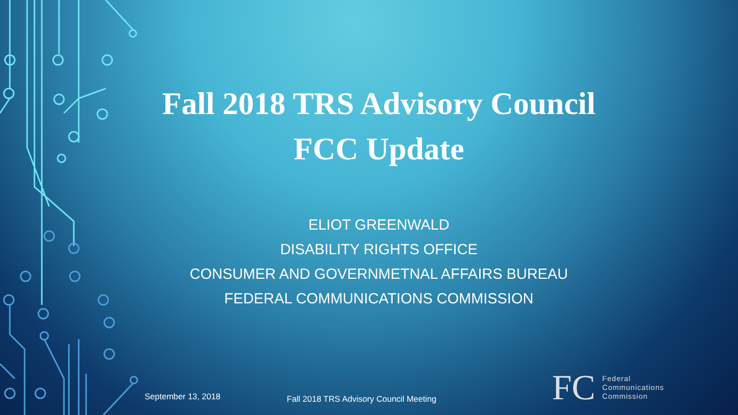Fall 2018 TRS Advisory Council
FCC Update
ELIOT GREENWALD
DISABILITY RIGHTS OFFICE
CONSUMER AND GOVERNMETNAL AFFAIRS BUREAU
FEDERAL COMMUNICATIONS COMMISSION
September 13, 2018
Fall 2018 TRS Advisory Council Meeting
FC
Federal
Communications
Commission